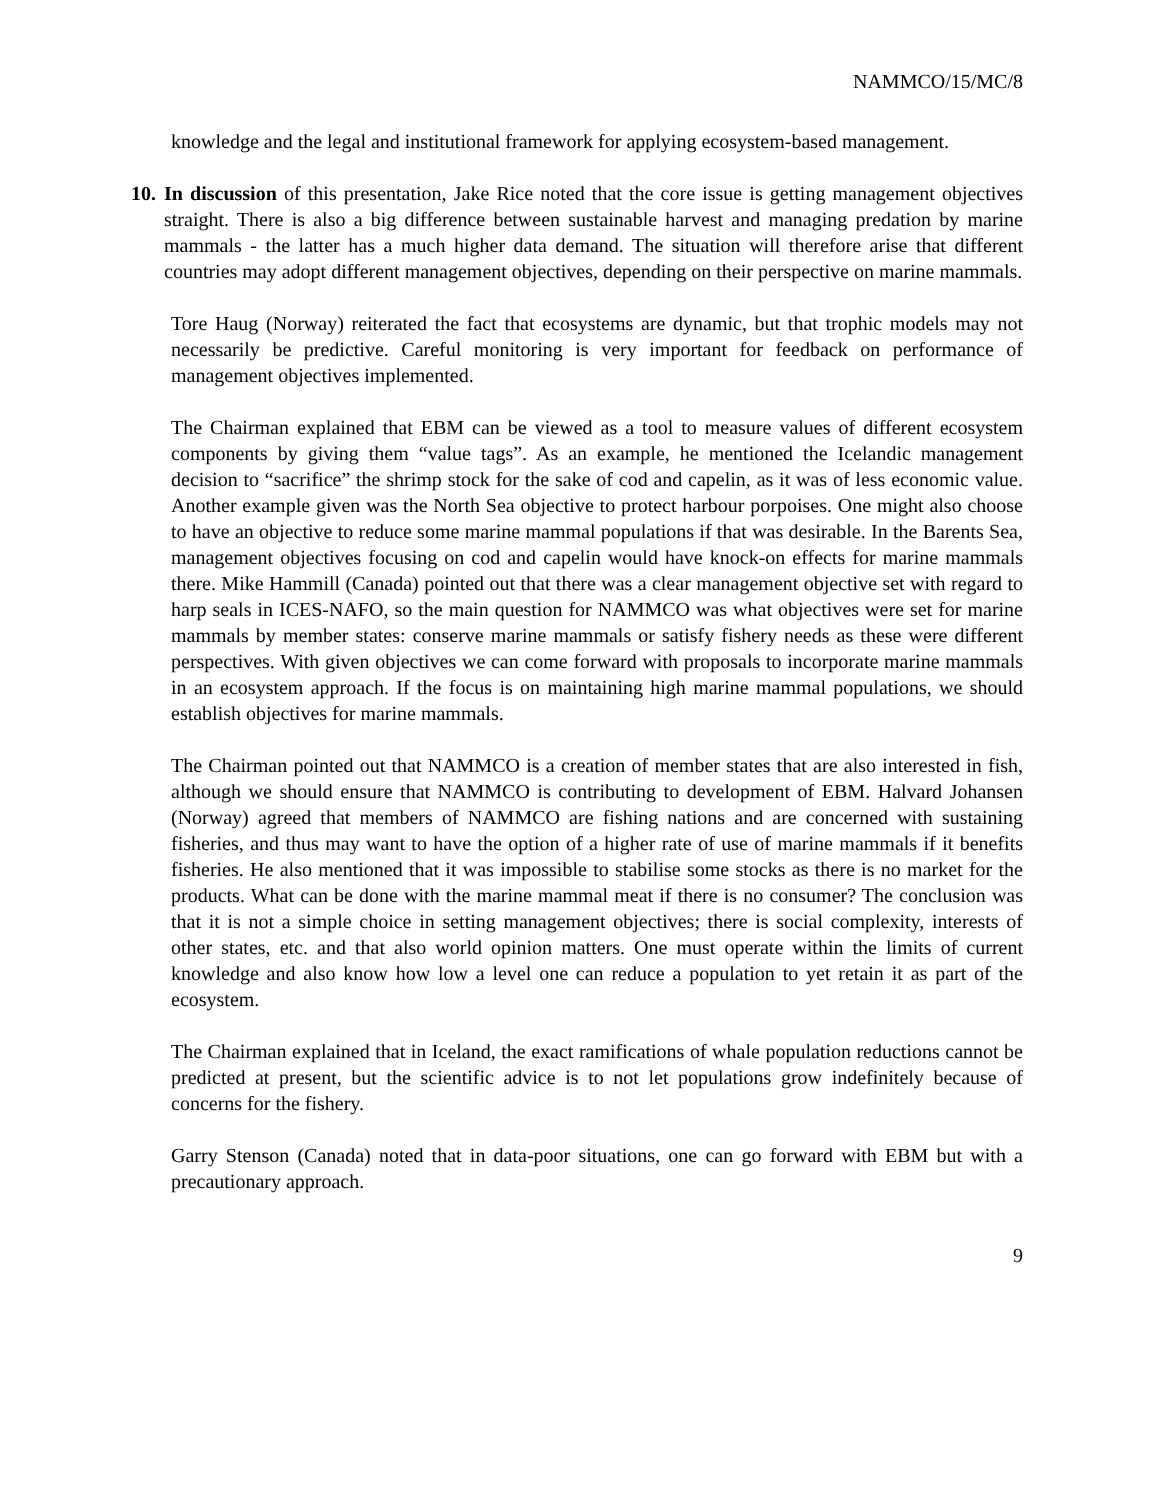NAMMCO/15/MC/8
knowledge and the legal and institutional framework for applying ecosystem-based management.
10. In discussion of this presentation, Jake Rice noted that the core issue is getting management objectives straight. There is also a big difference between sustainable harvest and managing predation by marine mammals - the latter has a much higher data demand. The situation will therefore arise that different countries may adopt different management objectives, depending on their perspective on marine mammals.
Tore Haug (Norway) reiterated the fact that ecosystems are dynamic, but that trophic models may not necessarily be predictive. Careful monitoring is very important for feedback on performance of management objectives implemented.
The Chairman explained that EBM can be viewed as a tool to measure values of different ecosystem components by giving them “value tags”. As an example, he mentioned the Icelandic management decision to “sacrifice” the shrimp stock for the sake of cod and capelin, as it was of less economic value. Another example given was the North Sea objective to protect harbour porpoises. One might also choose to have an objective to reduce some marine mammal populations if that was desirable. In the Barents Sea, management objectives focusing on cod and capelin would have knock-on effects for marine mammals there. Mike Hammill (Canada) pointed out that there was a clear management objective set with regard to harp seals in ICES-NAFO, so the main question for NAMMCO was what objectives were set for marine mammals by member states: conserve marine mammals or satisfy fishery needs as these were different perspectives. With given objectives we can come forward with proposals to incorporate marine mammals in an ecosystem approach. If the focus is on maintaining high marine mammal populations, we should establish objectives for marine mammals.
The Chairman pointed out that NAMMCO is a creation of member states that are also interested in fish, although we should ensure that NAMMCO is contributing to development of EBM. Halvard Johansen (Norway) agreed that members of NAMMCO are fishing nations and are concerned with sustaining fisheries, and thus may want to have the option of a higher rate of use of marine mammals if it benefits fisheries. He also mentioned that it was impossible to stabilise some stocks as there is no market for the products. What can be done with the marine mammal meat if there is no consumer? The conclusion was that it is not a simple choice in setting management objectives; there is social complexity, interests of other states, etc. and that also world opinion matters. One must operate within the limits of current knowledge and also know how low a level one can reduce a population to yet retain it as part of the ecosystem.
The Chairman explained that in Iceland, the exact ramifications of whale population reductions cannot be predicted at present, but the scientific advice is to not let populations grow indefinitely because of concerns for the fishery.
Garry Stenson (Canada) noted that in data-poor situations, one can go forward with EBM but with a precautionary approach.
9